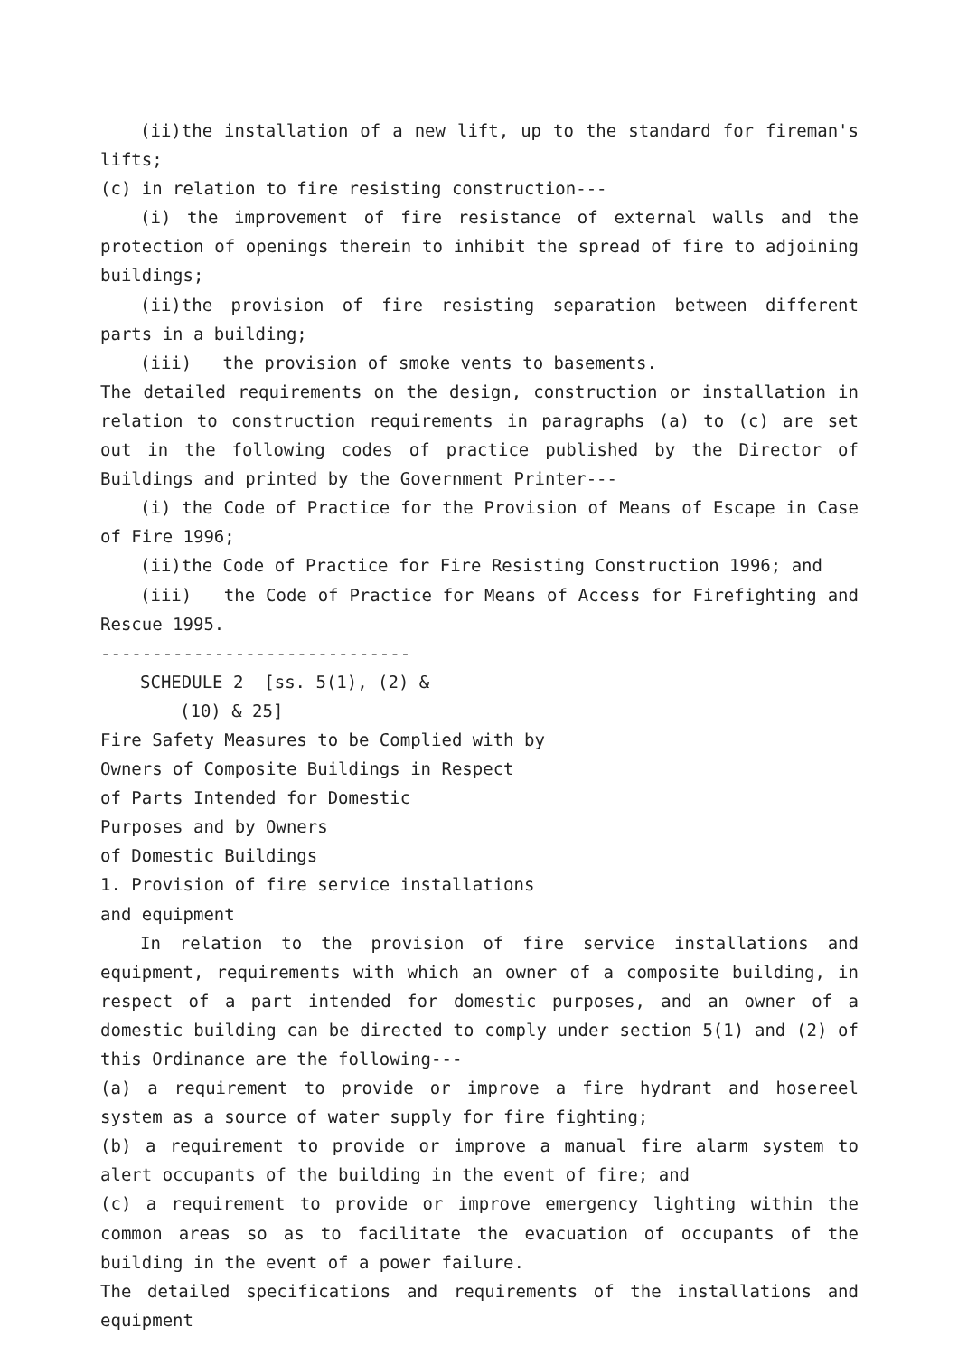(ii)the installation of a new lift, up to the standard for fireman's lifts;
(c) in relation to fire resisting construction---
(i) the improvement of fire resistance of external walls and the protection of openings therein to inhibit the spread of fire to adjoining buildings;
(ii)the provision of fire resisting separation between different parts in a building;
(iii) the provision of smoke vents to basements.
The detailed requirements on the design, construction or installation in relation to construction requirements in paragraphs (a) to (c) are set out in the following codes of practice published by the Director of Buildings and printed by the Government Printer---
(i) the Code of Practice for the Provision of Means of Escape in Case of Fire 1996;
(ii)the Code of Practice for Fire Resisting Construction 1996; and
(iii) the Code of Practice for Means of Access for Firefighting and Rescue 1995.
------------------------------
SCHEDULE 2 [ss. 5(1), (2) &
(10) & 25]
Fire Safety Measures to be Complied with by
Owners of Composite Buildings in Respect
of Parts Intended for Domestic
Purposes and by Owners
of Domestic Buildings
1. Provision of fire service installations
and equipment
In relation to the provision of fire service installations and equipment, requirements with which an owner of a composite building, in respect of a part intended for domestic purposes, and an owner of a domestic building can be directed to comply under section 5(1) and (2) of this Ordinance are the following---
(a) a requirement to provide or improve a fire hydrant and hosereel system as a source of water supply for fire fighting;
(b) a requirement to provide or improve a manual fire alarm system to alert occupants of the building in the event of fire; and
(c) a requirement to provide or improve emergency lighting within the common areas so as to facilitate the evacuation of occupants of the building in the event of a power failure.
The detailed specifications and requirements of the installations and equipment